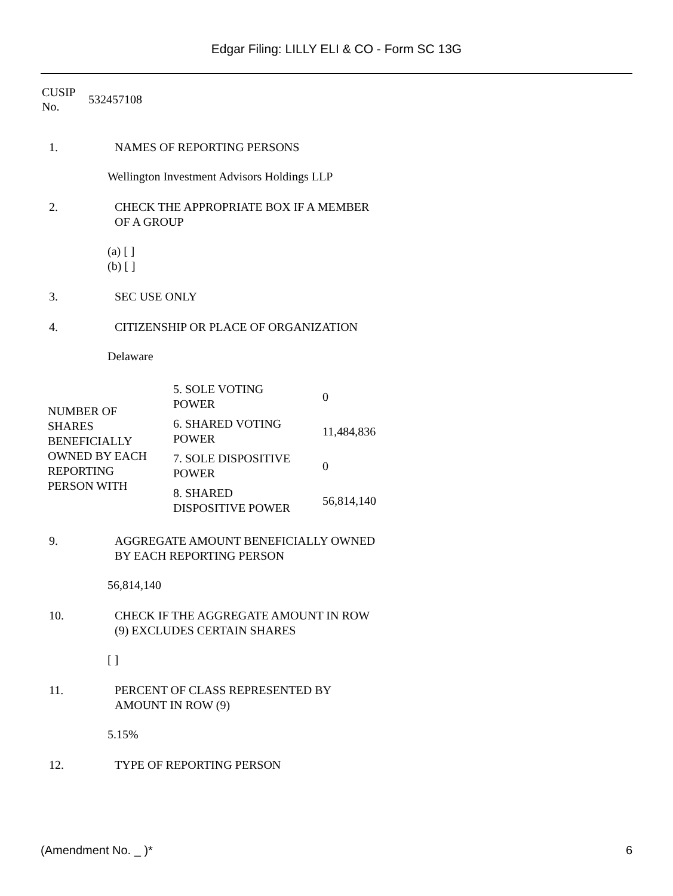Edgar Filing: LILLY ELI & CO - Form SC 13G
CUSIP No.
532457108
1. NAMES OF REPORTING PERSONS
Wellington Investment Advisors Holdings LLP
2. CHECK THE APPROPRIATE BOX IF A MEMBER
OF A GROUP
(a) [ ]
(b) [ ]
3. SEC USE ONLY
4. CITIZENSHIP OR PLACE OF ORGANIZATION
Delaware
| NUMBER OF SHARES BENEFICIALLY OWNED BY EACH REPORTING PERSON WITH | 5. SOLE VOTING POWER | 0 |
| | 6. SHARED VOTING POWER | 11,484,836 |
| | 7. SOLE DISPOSITIVE POWER | 0 |
| | 8. SHARED DISPOSITIVE POWER | 56,814,140 |
9. AGGREGATE AMOUNT BENEFICIALLY OWNED
BY EACH REPORTING PERSON
56,814,140
10. CHECK IF THE AGGREGATE AMOUNT IN ROW
(9) EXCLUDES CERTAIN SHARES
[ ]
11. PERCENT OF CLASS REPRESENTED BY
AMOUNT IN ROW (9)
5.15%
12. TYPE OF REPORTING PERSON
(Amendment No. _ )* 6